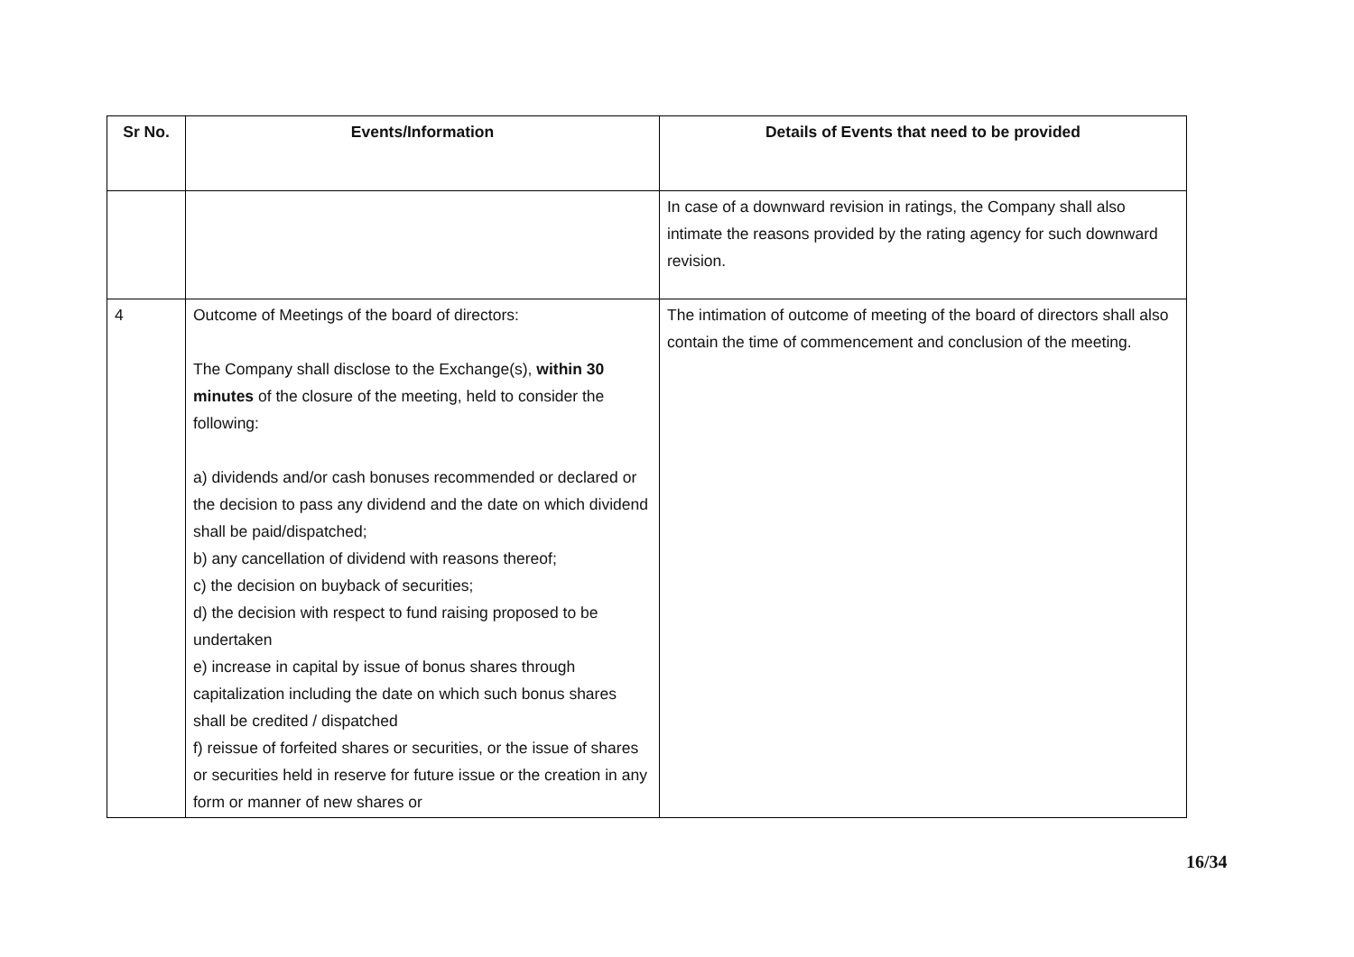| Sr No. | Events/Information | Details of Events that need to be provided |
| --- | --- | --- |
| | | In case of a downward revision in ratings, the Company shall also intimate the reasons provided by the rating agency for such downward revision. |
| 4 | Outcome of Meetings of the board of directors: The Company shall disclose to the Exchange(s), within 30 minutes of the closure of the meeting, held to consider the following: a) dividends and/or cash bonuses recommended or declared or the decision to pass any dividend and the date on which dividend shall be paid/dispatched; b) any cancellation of dividend with reasons thereof; c) the decision on buyback of securities; d) the decision with respect to fund raising proposed to be undertaken e) increase in capital by issue of bonus shares through capitalization including the date on which such bonus shares shall be credited / dispatched f) reissue of forfeited shares or securities, or the issue of shares or securities held in reserve for future issue or the creation in any form or manner of new shares or | The intimation of outcome of meeting of the board of directors shall also contain the time of commencement and conclusion of the meeting. |
16/34